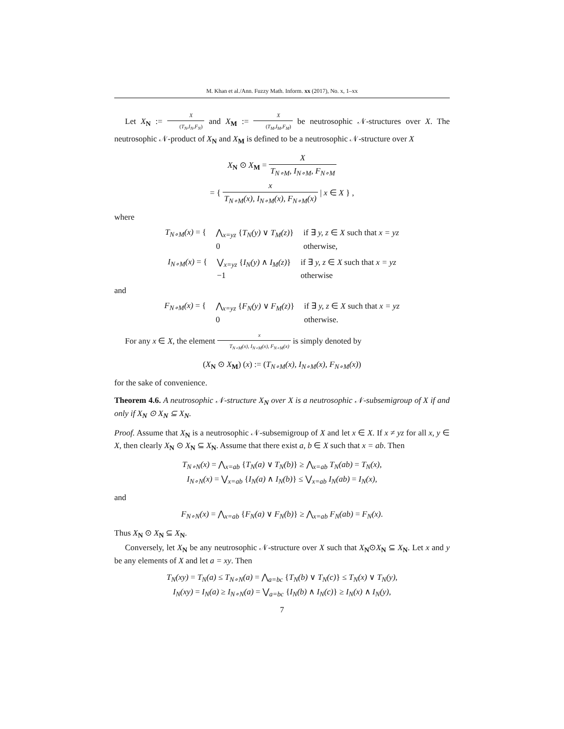M. Khan et al./Ann. Fuzzy Math. Inform. xx (2017), No. x, 1–xx
Let X<sub>N</sub> := X (T<sub>N</sub>,I<sub>N</sub>,F<sub>N</sub>) and X<sub>M</sub> := X (T<sub>M</sub>,I<sub>M</sub>,F<sub>M</sub>) be neutrosophic 𝒩-structures over X. The neutrosophic 𝒩-product of X<sub>N</sub> and X<sub>M</sub> is defined to be a neutrosophic 𝒩-structure over X
X<sub>N</sub> ⊙ X<sub>M</sub> = X T<sub>N∘M</sub>, I<sub>N∘M</sub>, F<sub>N∘M</sub>
= { x T<sub>N∘M</sub>(x), I<sub>N∘M</sub>(x), F<sub>N∘M</sub>(x) | x ∈ X } ,
where
| T<sub>N∘M</sub>(x) = { | ⋀<sub>x=yz</sub> { T<sub>N</sub>(y) ∨ T<sub>M</sub>(z) } | if ∃ y, z ∈ X such that x = yz |
| | 0 | otherwise, |
| I<sub>N∘M</sub>(x) = { | ⋁<sub>x=yz</sub> { I<sub>N</sub>(y) ∧ I<sub>M</sub>(z) } | if ∃ y, z ∈ X such that x = yz |
| | −1 | otherwise |
and
| F<sub>N∘M</sub>(x) = { | ⋀<sub>x=yz</sub> { F<sub>N</sub>(y) ∨ F<sub>M</sub>(z) } | if ∃ y, z ∈ X such that x = yz |
| | 0 | otherwise. |
For any x ∈ X, the element x T<sub>N∘M</sub>(x), I<sub>N∘M</sub>(x), F<sub>N∘M</sub>(x) is simply denoted by
(X<sub>N</sub> ⊙ X<sub>M</sub>) (x) := (T<sub>N∘M</sub>(x), I<sub>N∘M</sub>(x), F<sub>N∘M</sub>(x))
for the sake of convenience.
Theorem 4.6. A neutrosophic 𝒩-structure X<sub>N</sub> over X is a neutrosophic 𝒩-subsemigroup of X if and only if X<sub>N</sub> ⊙ X<sub>N</sub> ⊆ X<sub>N</sub>.
Proof. Assume that X<sub>N</sub> is a neutrosophic 𝒩-subsemigroup of X and let x ∈ X. If x ≠ yz for all x, y ∈ X, then clearly X<sub>N</sub> ⊙ X<sub>N</sub> ⊆ X<sub>N</sub>. Assume that there exist a, b ∈ X such that x = ab. Then
T<sub>N∘N</sub>(x) = ⋀<sub>x=ab</sub> {T<sub>N</sub>(a) ∨ T<sub>N</sub>(b)} ≥ ⋀<sub>x=ab</sub> T<sub>N</sub>(ab) = T<sub>N</sub>(x),
I<sub>N∘N</sub>(x) = ⋁<sub>x=ab</sub> {I<sub>N</sub>(a) ∧ I<sub>N</sub>(b)} ≤ ⋁<sub>x=ab</sub> I<sub>N</sub>(ab) = I<sub>N</sub>(x),
and
F<sub>N∘N</sub>(x) = ⋀<sub>x=ab</sub> {F<sub>N</sub>(a) ∨ F<sub>N</sub>(b)} ≥ ⋀<sub>x=ab</sub> F<sub>N</sub>(ab) = F<sub>N</sub>(x).
Thus X<sub>N</sub> ⊙ X<sub>N</sub> ⊆ X<sub>N</sub>.
Conversely, let X<sub>N</sub> be any neutrosophic 𝒩-structure over X such that X<sub>N</sub>⊙X<sub>N</sub> ⊆ X<sub>N</sub>. Let x and y be any elements of X and let a = xy. Then
T<sub>N</sub>(xy) = T<sub>N</sub>(a) ≤ T<sub>N∘N</sub>(a) = ⋀<sub>a=bc</sub> {T<sub>N</sub>(b) ∨ T<sub>N</sub>(c)} ≤ T<sub>N</sub>(x) ∨ T<sub>N</sub>(y),
I<sub>N</sub>(xy) = I<sub>N</sub>(a) ≥ I<sub>N∘N</sub>(a) = ⋁<sub>a=bc</sub> {I<sub>N</sub>(b) ∧ I<sub>N</sub>(c)} ≥ I<sub>N</sub>(x) ∧ I<sub>N</sub>(y),
7